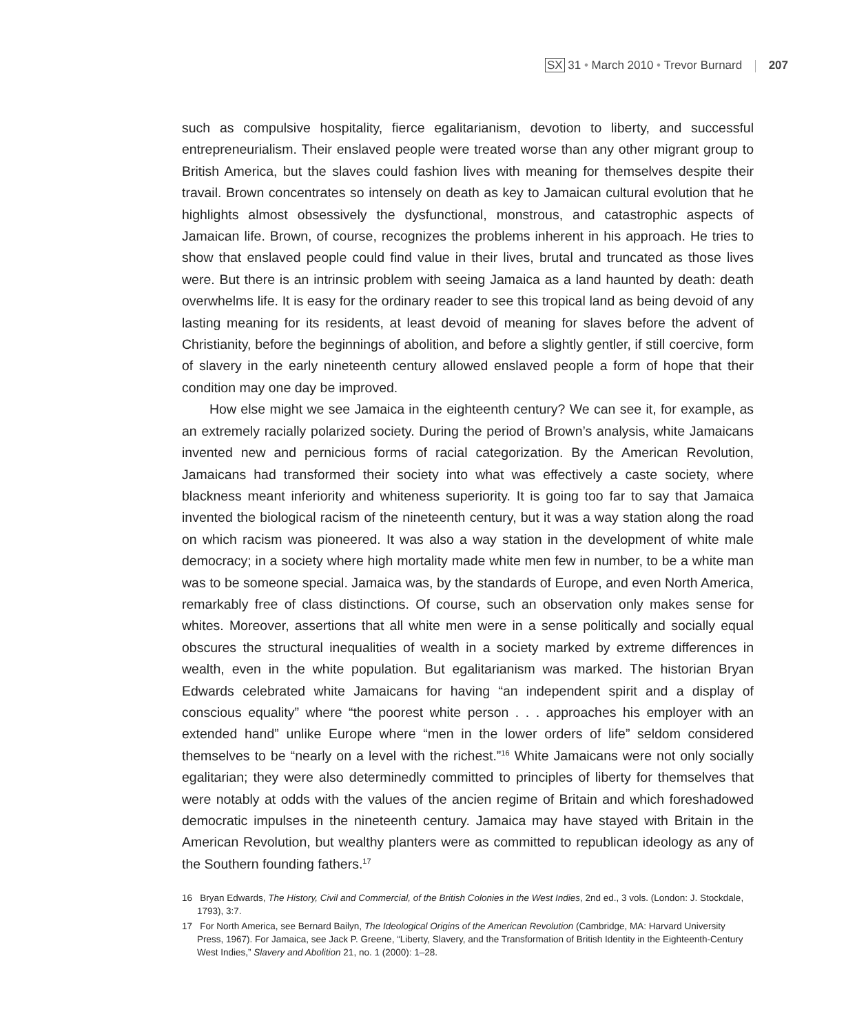SX 31 • March 2010 • Trevor Burnard 207
such as compulsive hospitality, fierce egalitarianism, devotion to liberty, and successful entrepreneurialism. Their enslaved people were treated worse than any other migrant group to British America, but the slaves could fashion lives with meaning for themselves despite their travail. Brown concentrates so intensely on death as key to Jamaican cultural evolution that he highlights almost obsessively the dysfunctional, monstrous, and catastrophic aspects of Jamaican life. Brown, of course, recognizes the problems inherent in his approach. He tries to show that enslaved people could find value in their lives, brutal and truncated as those lives were. But there is an intrinsic problem with seeing Jamaica as a land haunted by death: death overwhelms life. It is easy for the ordinary reader to see this tropical land as being devoid of any lasting meaning for its residents, at least devoid of meaning for slaves before the advent of Christianity, before the beginnings of abolition, and before a slightly gentler, if still coercive, form of slavery in the early nineteenth century allowed enslaved people a form of hope that their condition may one day be improved.
How else might we see Jamaica in the eighteenth century? We can see it, for example, as an extremely racially polarized society. During the period of Brown’s analysis, white Jamaicans invented new and pernicious forms of racial categorization. By the American Revolution, Jamaicans had transformed their society into what was effectively a caste society, where blackness meant inferiority and whiteness superiority. It is going too far to say that Jamaica invented the biological racism of the nineteenth century, but it was a way station along the road on which racism was pioneered. It was also a way station in the development of white male democracy; in a society where high mortality made white men few in number, to be a white man was to be someone special. Jamaica was, by the standards of Europe, and even North America, remarkably free of class distinctions. Of course, such an observation only makes sense for whites. Moreover, assertions that all white men were in a sense politically and socially equal obscures the structural inequalities of wealth in a society marked by extreme differences in wealth, even in the white population. But egalitarianism was marked. The historian Bryan Edwards celebrated white Jamaicans for having “an independent spirit and a display of conscious equality” where “the poorest white person . . . approaches his employer with an extended hand” unlike Europe where “men in the lower orders of life” seldom considered themselves to be “nearly on a level with the richest.”<sup>16</sup> White Jamaicans were not only socially egalitarian; they were also determinedly committed to principles of liberty for themselves that were notably at odds with the values of the ancien regime of Britain and which foreshadowed democratic impulses in the nineteenth century. Jamaica may have stayed with Britain in the American Revolution, but wealthy planters were as committed to republican ideology as any of the Southern founding fathers.<sup>17</sup>
16 Bryan Edwards, The History, Civil and Commercial, of the British Colonies in the West Indies, 2nd ed., 3 vols. (London: J. Stockdale, 1793), 3:7.
17 For North America, see Bernard Bailyn, The Ideological Origins of the American Revolution (Cambridge, MA: Harvard University Press, 1967). For Jamaica, see Jack P. Greene, “Liberty, Slavery, and the Transformation of British Identity in the Eighteenth-Century West Indies,” Slavery and Abolition 21, no. 1 (2000): 1–28.